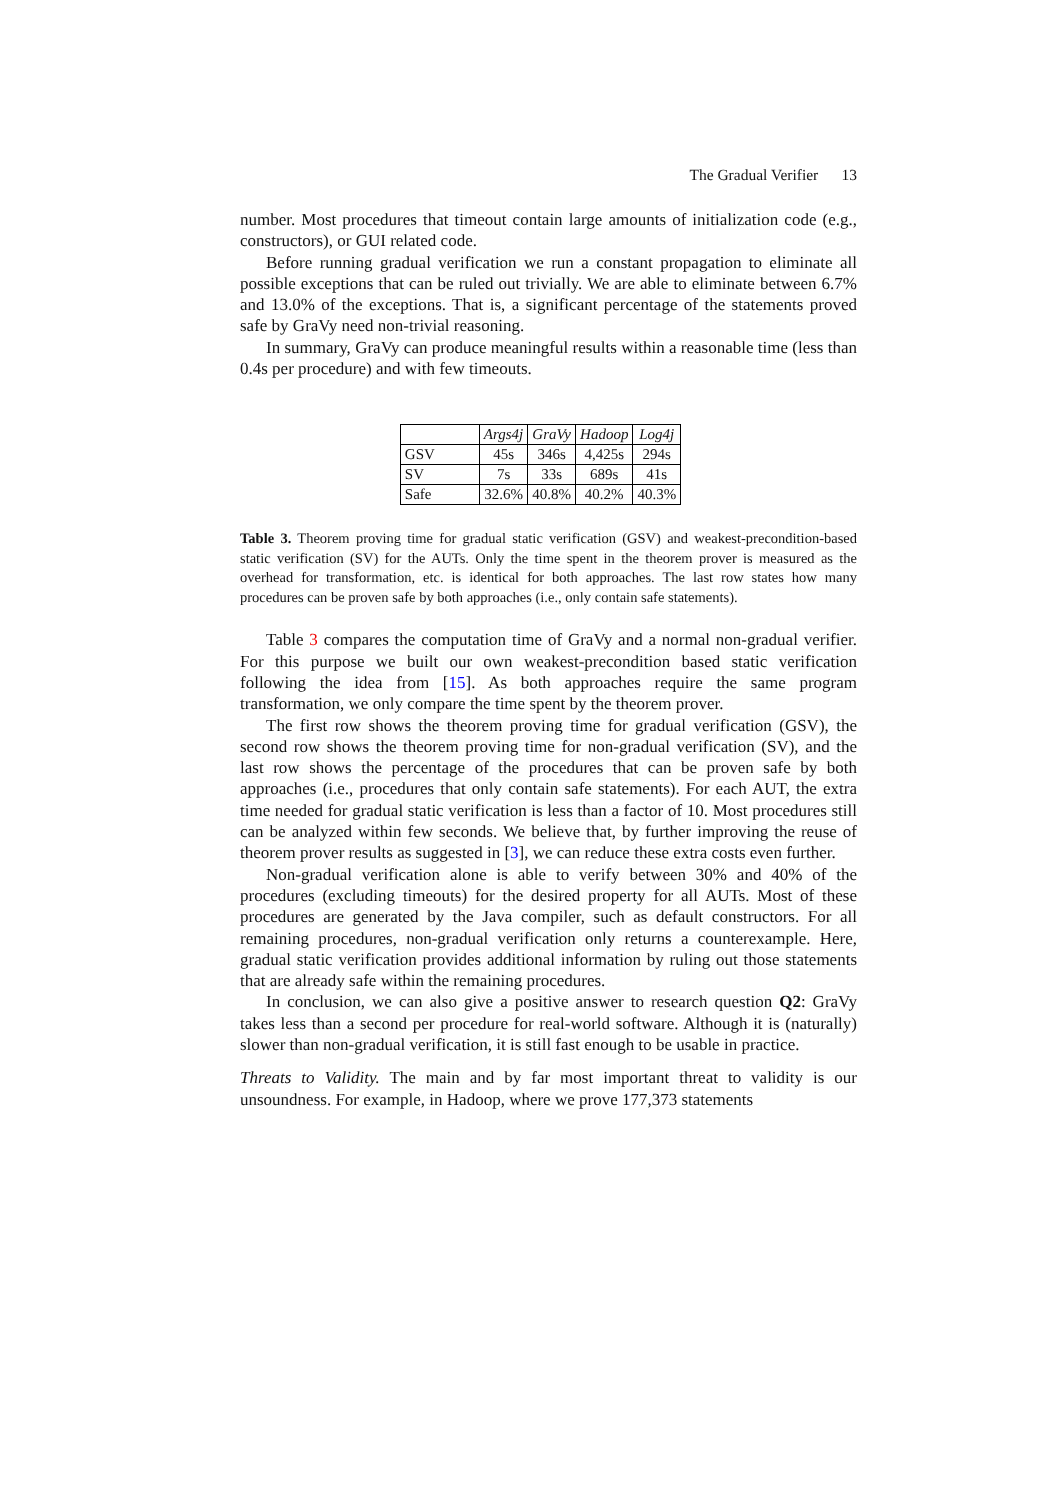The Gradual Verifier 13
number. Most procedures that timeout contain large amounts of initialization code (e.g., constructors), or GUI related code.
Before running gradual verification we run a constant propagation to eliminate all possible exceptions that can be ruled out trivially. We are able to eliminate between 6.7% and 13.0% of the exceptions. That is, a significant percentage of the statements proved safe by GraVy need non-trivial reasoning.
In summary, GraVy can produce meaningful results within a reasonable time (less than 0.4s per procedure) and with few timeouts.
| | Args4j | GraVy | Hadoop | Log4j |
| --- | --- | --- | --- | --- |
| GSV | 45s | 346s | 4,425s | 294s |
| SV | 7s | 33s | 689s | 41s |
| Safe | 32.6% | 40.8% | 40.2% | 40.3% |
Table 3. Theorem proving time for gradual static verification (GSV) and weakest-precondition-based static verification (SV) for the AUTs. Only the time spent in the theorem prover is measured as the overhead for transformation, etc. is identical for both approaches. The last row states how many procedures can be proven safe by both approaches (i.e., only contain safe statements).
Table 3 compares the computation time of GraVy and a normal non-gradual verifier. For this purpose we built our own weakest-precondition based static verification following the idea from [15]. As both approaches require the same program transformation, we only compare the time spent by the theorem prover.
The first row shows the theorem proving time for gradual verification (GSV), the second row shows the theorem proving time for non-gradual verification (SV), and the last row shows the percentage of the procedures that can be proven safe by both approaches (i.e., procedures that only contain safe statements). For each AUT, the extra time needed for gradual static verification is less than a factor of 10. Most procedures still can be analyzed within few seconds. We believe that, by further improving the reuse of theorem prover results as suggested in [3], we can reduce these extra costs even further.
Non-gradual verification alone is able to verify between 30% and 40% of the procedures (excluding timeouts) for the desired property for all AUTs. Most of these procedures are generated by the Java compiler, such as default constructors. For all remaining procedures, non-gradual verification only returns a counterexample. Here, gradual static verification provides additional information by ruling out those statements that are already safe within the remaining procedures.
In conclusion, we can also give a positive answer to research question Q2: GraVy takes less than a second per procedure for real-world software. Although it is (naturally) slower than non-gradual verification, it is still fast enough to be usable in practice.
Threats to Validity. The main and by far most important threat to validity is our unsoundness. For example, in Hadoop, where we prove 177,373 statements